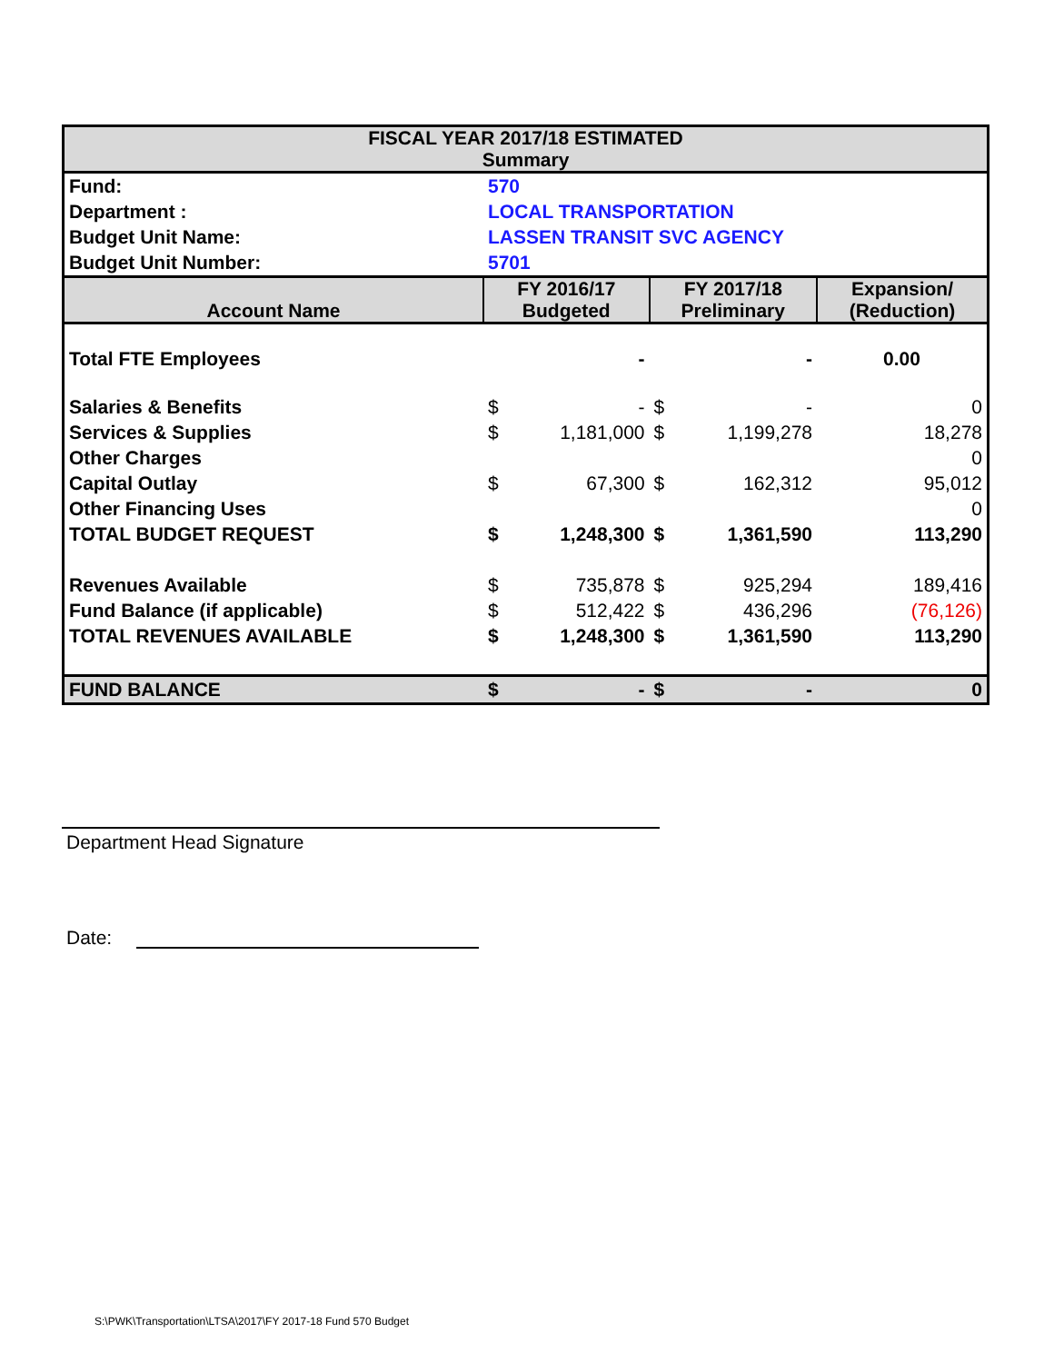| FISCAL YEAR 2017/18 ESTIMATED Summary | | | | | |
| Fund: | 570 | | | | |
| Department : | LOCAL TRANSPORTATION | | | | |
| Budget Unit Name: | LASSEN TRANSIT SVC AGENCY | | | | |
| Budget Unit Number: | 5701 | | | | |
| Account Name | FY 2016/17 Budgeted | | FY 2017/18 Preliminary | | Expansion/ (Reduction) |
| Total FTE Employees | | - | | - | 0.00 |
| Salaries & Benefits | $ | - | $ | - | 0 |
| Services & Supplies | $ | 1,181,000 | $ | 1,199,278 | 18,278 |
| Other Charges | | | | | 0 |
| Capital Outlay | $ | 67,300 | $ | 162,312 | 95,012 |
| Other Financing Uses | | | | | 0 |
| TOTAL BUDGET REQUEST | $ | 1,248,300 | $ | 1,361,590 | 113,290 |
| Revenues Available | $ | 735,878 | $ | 925,294 | 189,416 |
| Fund Balance (if applicable) | $ | 512,422 | $ | 436,296 | (76,126) |
| TOTAL REVENUES AVAILABLE | $ | 1,248,300 | $ | 1,361,590 | 113,290 |
| FUND BALANCE | $ | - | $ | - | 0 |
Department Head Signature
Date:
S:\PWK\Transportation\LTSA\2017\FY 2017-18 Fund 570 Budget